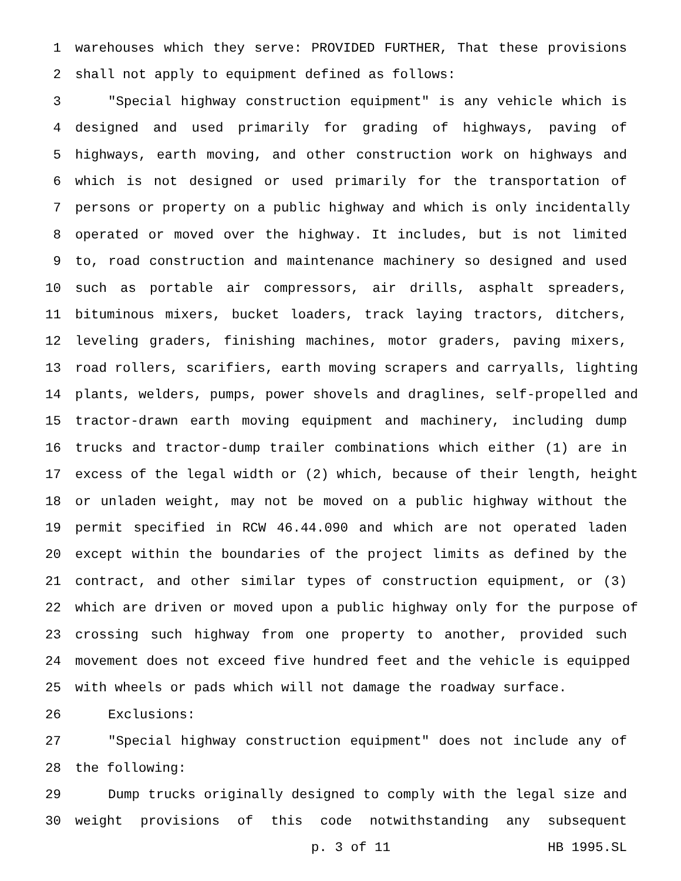1 warehouses which they serve: PROVIDED FURTHER, That these provisions
2 shall not apply to equipment defined as follows:
3 "Special highway construction equipment" is any vehicle which is
4 designed and used primarily for grading of highways, paving of
5 highways, earth moving, and other construction work on highways and
6 which is not designed or used primarily for the transportation of
7 persons or property on a public highway and which is only incidentally
8 operated or moved over the highway. It includes, but is not limited
9 to, road construction and maintenance machinery so designed and used
10 such as portable air compressors, air drills, asphalt spreaders,
11 bituminous mixers, bucket loaders, track laying tractors, ditchers,
12 leveling graders, finishing machines, motor graders, paving mixers,
13 road rollers, scarifiers, earth moving scrapers and carryalls, lighting
14 plants, welders, pumps, power shovels and draglines, self-propelled and
15 tractor-drawn earth moving equipment and machinery, including dump
16 trucks and tractor-dump trailer combinations which either (1) are in
17 excess of the legal width or (2) which, because of their length, height
18 or unladen weight, may not be moved on a public highway without the
19 permit specified in RCW 46.44.090 and which are not operated laden
20 except within the boundaries of the project limits as defined by the
21 contract, and other similar types of construction equipment, or (3)
22 which are driven or moved upon a public highway only for the purpose of
23 crossing such highway from one property to another, provided such
24 movement does not exceed five hundred feet and the vehicle is equipped
25 with wheels or pads which will not damage the roadway surface.
26 Exclusions:
27 "Special highway construction equipment" does not include any of
28 the following:
29 Dump trucks originally designed to comply with the legal size and
30 weight provisions of this code notwithstanding any subsequent
p. 3 of 11 HB 1995.SL